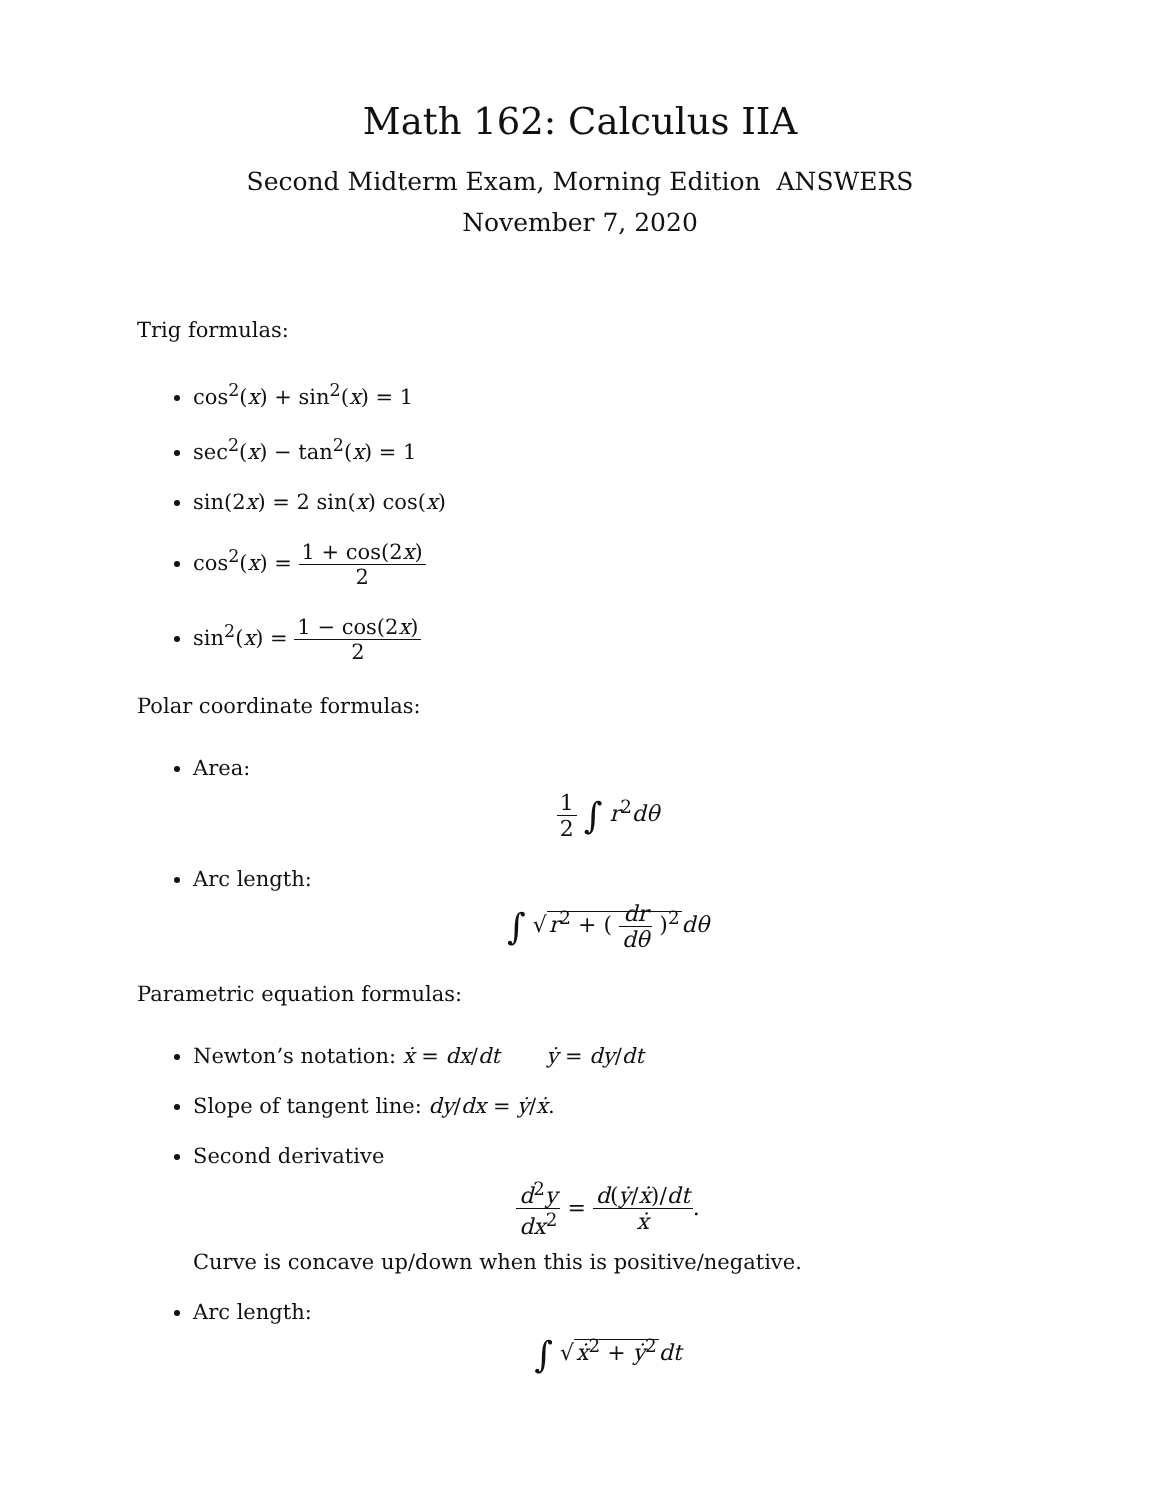Math 162: Calculus IIA
Second Midterm Exam, Morning Edition ANSWERS
November 7, 2020
Trig formulas:
cos<sup>2</sup>(x) + sin<sup>2</sup>(x) = 1
sec<sup>2</sup>(x) − tan<sup>2</sup>(x) = 1
sin(2x) = 2 sin(x) cos(x)
cos<sup>2</sup>(x) = 1 + cos(2x) 2
sin<sup>2</sup>(x) = 1 − cos(2x) 2
Polar coordinate formulas:
Area:
1 2 ∫ r<sup>2</sup>dθ
Arc length:
∫ √r<sup>2</sup> + ( dr dθ )<sup>2</sup> dθ
Parametric equation formulas:
Newton’s notation: ẋ = dx/dt ẏ = dy/dt
Slope of tangent line: dy/dx = ẏ/ẋ.
Second derivative
d<sup>2</sup>y dx<sup>2</sup> = d(ẏ/ẋ)/dt ẋ.
Curve is concave up/down when this is positive/negative.
Arc length:
∫ √ẋ<sup>2</sup> + ẏ<sup>2</sup> dt